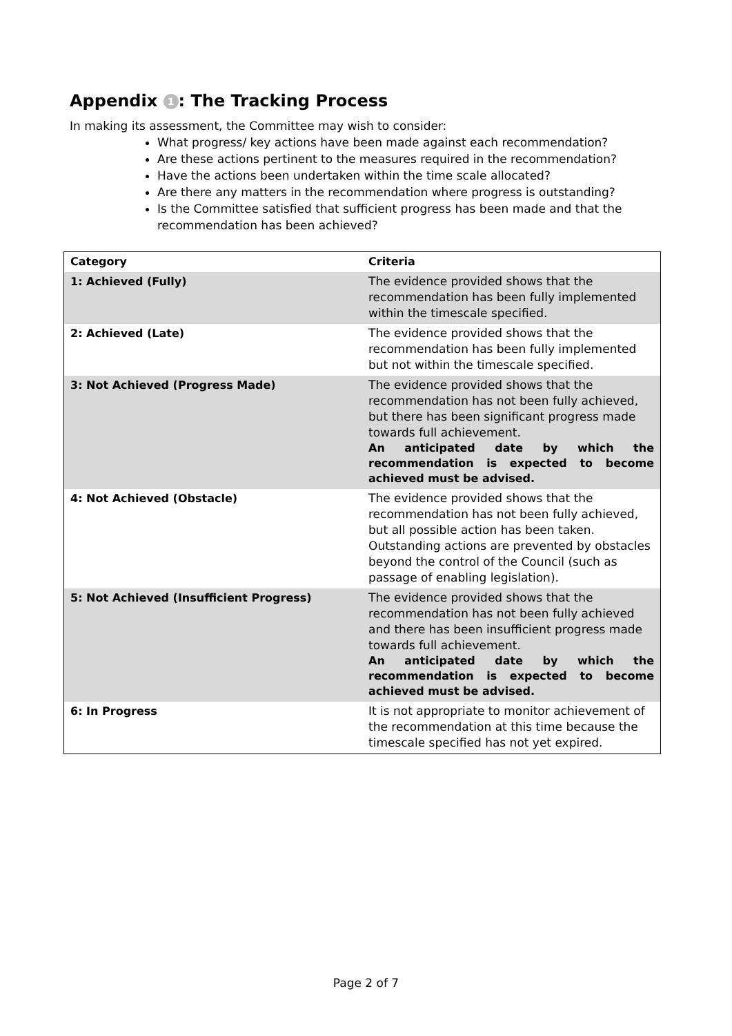Appendix 1: The Tracking Process
In making its assessment, the Committee may wish to consider:
What progress/ key actions have been made against each recommendation?
Are these actions pertinent to the measures required in the recommendation?
Have the actions been undertaken within the time scale allocated?
Are there any matters in the recommendation where progress is outstanding?
Is the Committee satisfied that sufficient progress has been made and that the recommendation has been achieved?
| Category | Criteria |
| --- | --- |
| 1: Achieved (Fully) | The evidence provided shows that the recommendation has been fully implemented within the timescale specified. |
| 2: Achieved (Late) | The evidence provided shows that the recommendation has been fully implemented but not within the timescale specified. |
| 3: Not Achieved (Progress Made) | The evidence provided shows that the recommendation has not been fully achieved, but there has been significant progress made towards full achievement. An anticipated date by which the recommendation is expected to become achieved must be advised. |
| 4: Not Achieved (Obstacle) | The evidence provided shows that the recommendation has not been fully achieved, but all possible action has been taken. Outstanding actions are prevented by obstacles beyond the control of the Council (such as passage of enabling legislation). |
| 5: Not Achieved (Insufficient Progress) | The evidence provided shows that the recommendation has not been fully achieved and there has been insufficient progress made towards full achievement. An anticipated date by which the recommendation is expected to become achieved must be advised. |
| 6: In Progress | It is not appropriate to monitor achievement of the recommendation at this time because the timescale specified has not yet expired. |
Page 2 of 7